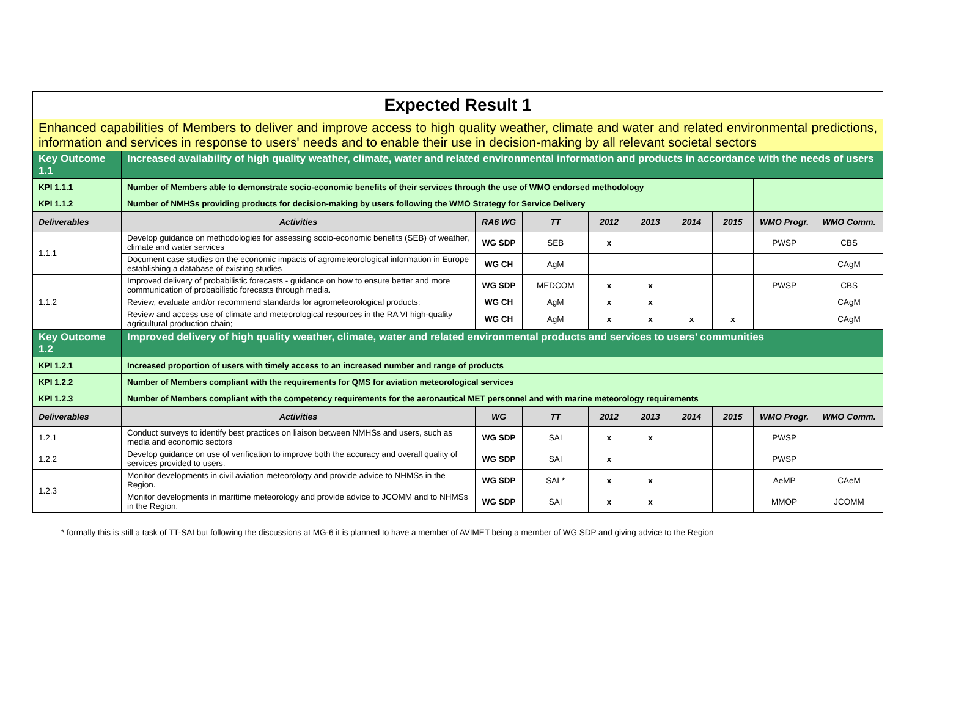| Expected Result 1 | | | | | | | | | |
| Enhanced capabilities of Members to deliver and improve access to high quality weather, climate and water and related environmental predictions, information and services in response to users' needs and to enable their use in decision-making by all relevant societal sectors | | | | | | | | | |
| Key Outcome 1.1 | Increased availability of high quality weather, climate, water and related environmental information and products in accordance with the needs of users | | | | | | | | |
| KPI 1.1.1 | Number of Members able to demonstrate socio-economic benefits of their services through the use of WMO endorsed methodology | | | | | | | | |
| KPI 1.1.2 | Number of NMHSs providing products for decision-making by users following the WMO Strategy for Service Delivery | | | | | | | | |
| Deliverables | Activities | RA6 WG | TT | 2012 | 2013 | 2014 | 2015 | WMO Progr. | WMO Comm. |
| 1.1.1 | Develop guidance on methodologies for assessing socio-economic benefits (SEB) of weather, climate and water services | WG SDP | SEB | x | | | | PWSP | CBS |
| | Document case studies on the economic impacts of agrometeorological information in Europe establishing a database of existing studies | WG CH | AgM | | | | | | CAgM |
| 1.1.2 | Improved delivery of probabilistic forecasts - guidance on how to ensure better and more communication of probabilistic forecasts through media. | WG SDP | MEDCOM | x | x | | | PWSP | CBS |
| | Review, evaluate and/or recommend standards for agrometeorological products; | WG CH | AgM | x | x | | | | CAgM |
| | Review and access use of climate and meteorological resources in the RA VI high-quality agricultural production chain; | WG CH | AgM | x | x | x | x | | CAgM |
| Key Outcome 1.2 | Improved delivery of high quality weather, climate, water and related environmental products and services to users’ communities | | | | | | | | |
| KPI 1.2.1 | Increased proportion of users with timely access to an increased number and range of products | | | | | | | | |
| KPI 1.2.2 | Number of Members compliant with the requirements for QMS for aviation meteorological services | | | | | | | | |
| KPI 1.2.3 | Number of Members compliant with the competency requirements for the aeronautical MET personnel and with marine meteorology requirements | | | | | | | | |
| Deliverables | Activities | WG | TT | 2012 | 2013 | 2014 | 2015 | WMO Progr. | WMO Comm. |
| 1.2.1 | Conduct surveys to identify best practices on liaison between NMHSs and users, such as media and economic sectors | WG SDP | SAI | x | x | | | PWSP | |
| 1.2.2 | Develop guidance on use of verification to improve both the accuracy and overall quality of services provided to users. | WG SDP | SAI | x | | | | PWSP | |
| 1.2.3 | Monitor developments in civil aviation meteorology and provide advice to NHMSs in the Region. | WG SDP | SAI * | x | x | | | AeMP | CAeM |
| | Monitor developments in maritime meteorology and provide advice to JCOMM and to NHMSs in the Region. | WG SDP | SAI | x | x | | | MMOP | JCOMM |
* formally this is still a task of TT-SAI but following the discussions at MG-6 it is planned to have a member of AVIMET being a member of WG SDP and giving advice to the Region